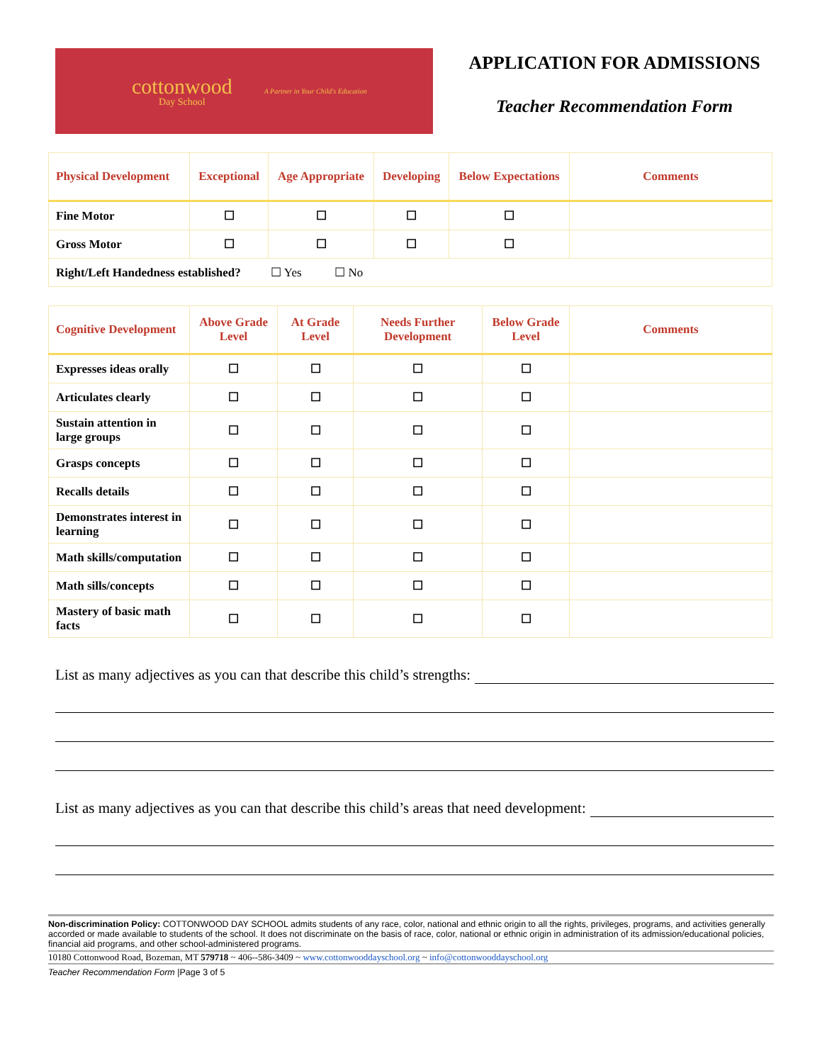cottonwood
Day School
A Partner in Your Child's Education
APPLICATION FOR ADMISSIONS
Teacher Recommendation Form
| Physical Development | Exceptional | Age Appropriate | Developing | Below Expectations | Comments |
| --- | --- | --- | --- | --- | --- |
| Fine Motor | ☐ | ☐ | ☐ | ☐ | |
| Gross Motor | ☐ | ☐ | ☐ | ☐ | |
| Right/Left Handedness established? ☐ Yes ☐ No | | | | | |
| Cognitive Development | Above Grade Level | At Grade Level | Needs Further Development | Below Grade Level | Comments |
| --- | --- | --- | --- | --- | --- |
| Expresses ideas orally | ☐ | ☐ | ☐ | ☐ | |
| Articulates clearly | ☐ | ☐ | ☐ | ☐ | |
| Sustain attention in large groups | ☐ | ☐ | ☐ | ☐ | |
| Grasps concepts | ☐ | ☐ | ☐ | ☐ | |
| Recalls details | ☐ | ☐ | ☐ | ☐ | |
| Demonstrates interest in learning | ☐ | ☐ | ☐ | ☐ | |
| Math skills/computation | ☐ | ☐ | ☐ | ☐ | |
| Math sills/concepts | ☐ | ☐ | ☐ | ☐ | |
| Mastery of basic math facts | ☐ | ☐ | ☐ | ☐ | |
List as many adjectives as you can that describe this child’s strengths:
List as many adjectives as you can that describe this child’s areas that need development:
Non-discrimination Policy: COTTONWOOD DAY SCHOOL admits students of any race, color, national and ethnic origin to all the rights, privileges, programs, and activities generally accorded or made available to students of the school. It does not discriminate on the basis of race, color, national or ethnic origin in administration of its admission/educational policies, financial aid programs, and other school-administered programs.
10180 Cottonwood Road, Bozeman, MT 579718 ~ 406--586-3409 ~ www.cottonwooddayschool.org ~ info@cottonwooddayschool.org
Teacher Recommendation Form |Page 3 of 5